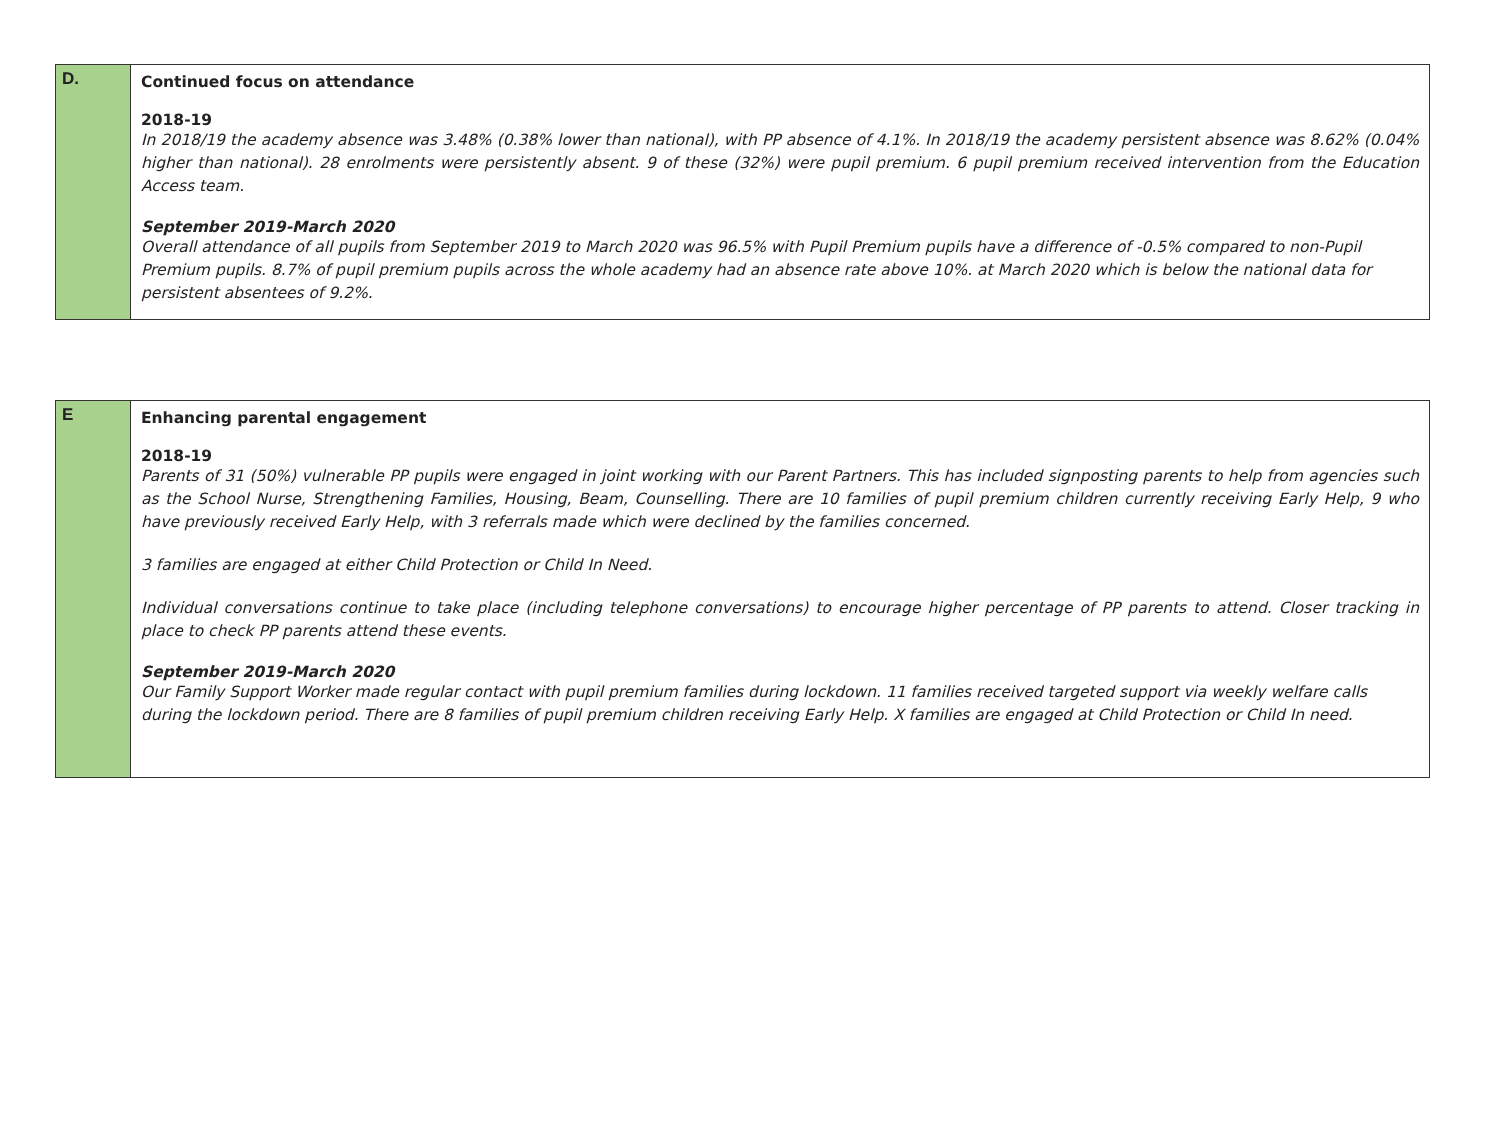| D. | Continued focus on attendance 2018-19 In 2018/19 the academy absence was 3.48% (0.38% lower than national), with PP absence of 4.1%. In 2018/19 the academy persistent absence was 8.62% (0.04% higher than national). 28 enrolments were persistently absent. 9 of these (32%) were pupil premium. 6 pupil premium received intervention from the Education Access team. September 2019-March 2020 Overall attendance of all pupils from September 2019 to March 2020 was 96.5% with Pupil Premium pupils have a difference of -0.5% compared to non-Pupil Premium pupils. 8.7% of pupil premium pupils across the whole academy had an absence rate above 10%. at March 2020 which is below the national data for persistent absentees of 9.2%. |
| E | Enhancing parental engagement 2018-19 Parents of 31 (50%) vulnerable PP pupils were engaged in joint working with our Parent Partners. This has included signposting parents to help from agencies such as the School Nurse, Strengthening Families, Housing, Beam, Counselling. There are 10 families of pupil premium children currently receiving Early Help, 9 who have previously received Early Help, with 3 referrals made which were declined by the families concerned. 3 families are engaged at either Child Protection or Child In Need. Individual conversations continue to take place (including telephone conversations) to encourage higher percentage of PP parents to attend. Closer tracking in place to check PP parents attend these events. September 2019-March 2020 Our Family Support Worker made regular contact with pupil premium families during lockdown. 11 families received targeted support via weekly welfare calls during the lockdown period. There are 8 families of pupil premium children receiving Early Help. X families are engaged at Child Protection or Child In need. |